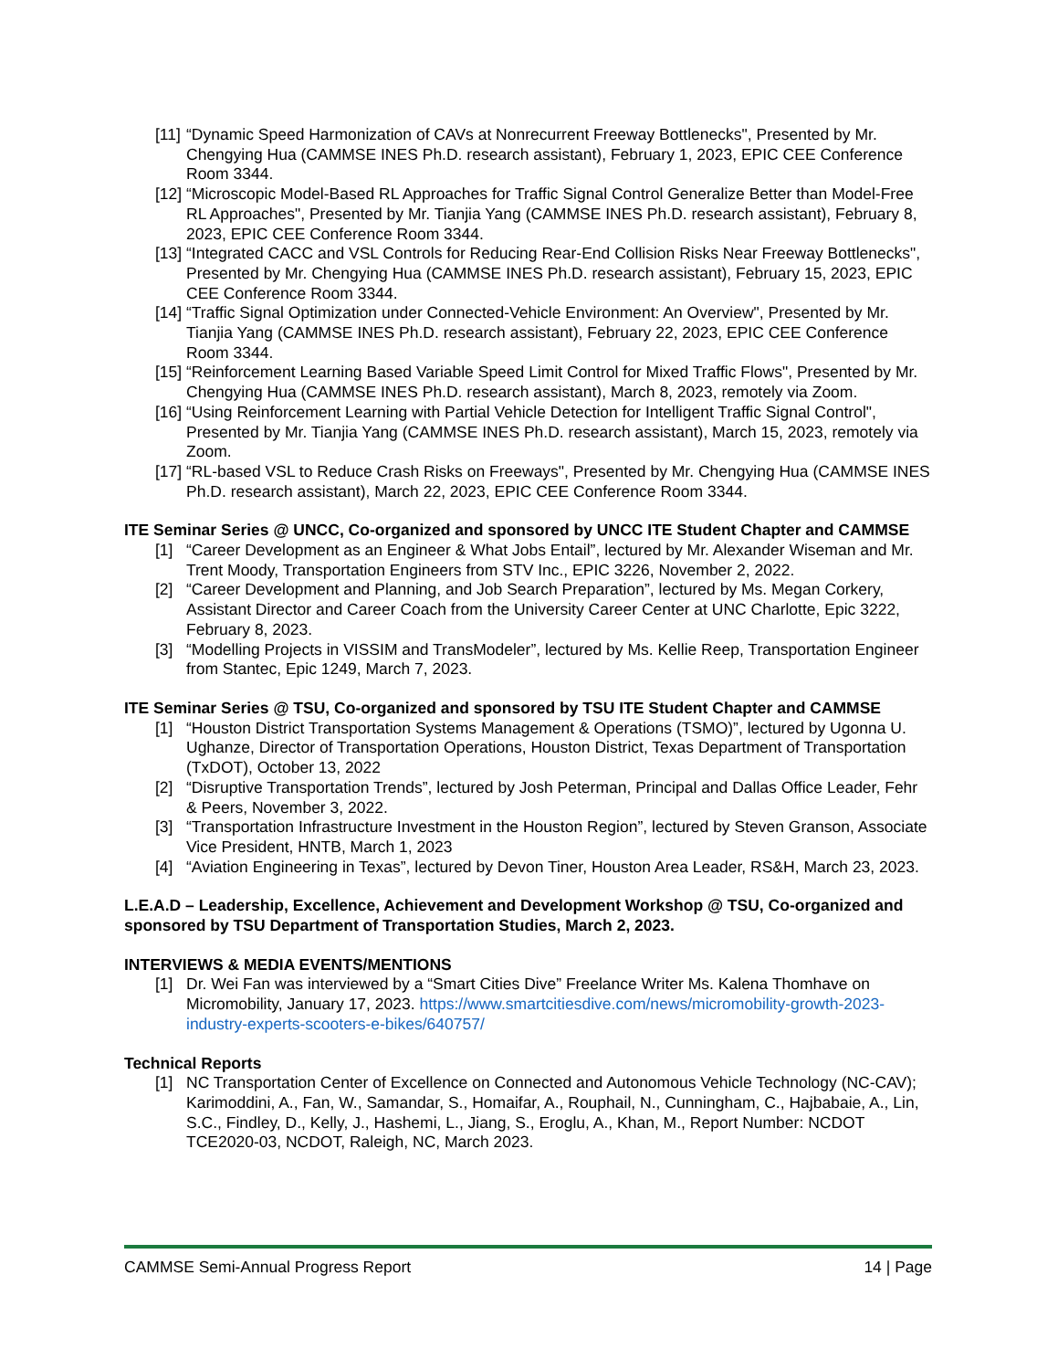[11] “Dynamic Speed Harmonization of CAVs at Nonrecurrent Freeway Bottlenecks", Presented by Mr. Chengying Hua (CAMMSE INES Ph.D. research assistant), February 1, 2023, EPIC CEE Conference Room 3344.
[12] “Microscopic Model-Based RL Approaches for Traffic Signal Control Generalize Better than Model-Free RL Approaches", Presented by Mr. Tianjia Yang (CAMMSE INES Ph.D. research assistant), February 8, 2023, EPIC CEE Conference Room 3344.
[13] “Integrated CACC and VSL Controls for Reducing Rear-End Collision Risks Near Freeway Bottlenecks", Presented by Mr. Chengying Hua (CAMMSE INES Ph.D. research assistant), February 15, 2023, EPIC CEE Conference Room 3344.
[14] “Traffic Signal Optimization under Connected-Vehicle Environment: An Overview", Presented by Mr. Tianjia Yang (CAMMSE INES Ph.D. research assistant), February 22, 2023, EPIC CEE Conference Room 3344.
[15] “Reinforcement Learning Based Variable Speed Limit Control for Mixed Traffic Flows", Presented by Mr. Chengying Hua (CAMMSE INES Ph.D. research assistant), March 8, 2023, remotely via Zoom.
[16] “Using Reinforcement Learning with Partial Vehicle Detection for Intelligent Traffic Signal Control", Presented by Mr. Tianjia Yang (CAMMSE INES Ph.D. research assistant), March 15, 2023, remotely via Zoom.
[17] “RL-based VSL to Reduce Crash Risks on Freeways", Presented by Mr. Chengying Hua (CAMMSE INES Ph.D. research assistant), March 22, 2023, EPIC CEE Conference Room 3344.
ITE Seminar Series @ UNCC, Co-organized and sponsored by UNCC ITE Student Chapter and CAMMSE
[1] “Career Development as an Engineer & What Jobs Entail”, lectured by Mr. Alexander Wiseman and Mr. Trent Moody, Transportation Engineers from STV Inc., EPIC 3226, November 2, 2022.
[2] “Career Development and Planning, and Job Search Preparation”, lectured by Ms. Megan Corkery, Assistant Director and Career Coach from the University Career Center at UNC Charlotte, Epic 3222, February 8, 2023.
[3] “Modelling Projects in VISSIM and TransModeler”, lectured by Ms. Kellie Reep, Transportation Engineer from Stantec, Epic 1249, March 7, 2023.
ITE Seminar Series @ TSU, Co-organized and sponsored by TSU ITE Student Chapter and CAMMSE
[1] “Houston District Transportation Systems Management & Operations (TSMO)”, lectured by Ugonna U. Ughanze, Director of Transportation Operations, Houston District, Texas Department of Transportation (TxDOT), October 13, 2022
[2] “Disruptive Transportation Trends”, lectured by Josh Peterman, Principal and Dallas Office Leader, Fehr & Peers, November 3, 2022.
[3] “Transportation Infrastructure Investment in the Houston Region”, lectured by Steven Granson, Associate Vice President, HNTB, March 1, 2023
[4] “Aviation Engineering in Texas”, lectured by Devon Tiner, Houston Area Leader, RS&H, March 23, 2023.
L.E.A.D – Leadership, Excellence, Achievement and Development Workshop @ TSU, Co-organized and sponsored by TSU Department of Transportation Studies, March 2, 2023.
INTERVIEWS & MEDIA EVENTS/MENTIONS
[1] Dr. Wei Fan was interviewed by a “Smart Cities Dive” Freelance Writer Ms. Kalena Thomhave on Micromobility, January 17, 2023. https://www.smartcitiesdive.com/news/micromobility-growth-2023-industry-experts-scooters-e-bikes/640757/
Technical Reports
[1] NC Transportation Center of Excellence on Connected and Autonomous Vehicle Technology (NC-CAV); Karimoddini, A., Fan, W., Samandar, S., Homaifar, A., Rouphail, N., Cunningham, C., Hajbabaie, A., Lin, S.C., Findley, D., Kelly, J., Hashemi, L., Jiang, S., Eroglu, A., Khan, M., Report Number: NCDOT TCE2020-03, NCDOT, Raleigh, NC, March 2023.
CAMMSE Semi-Annual Progress Report 14 | Page